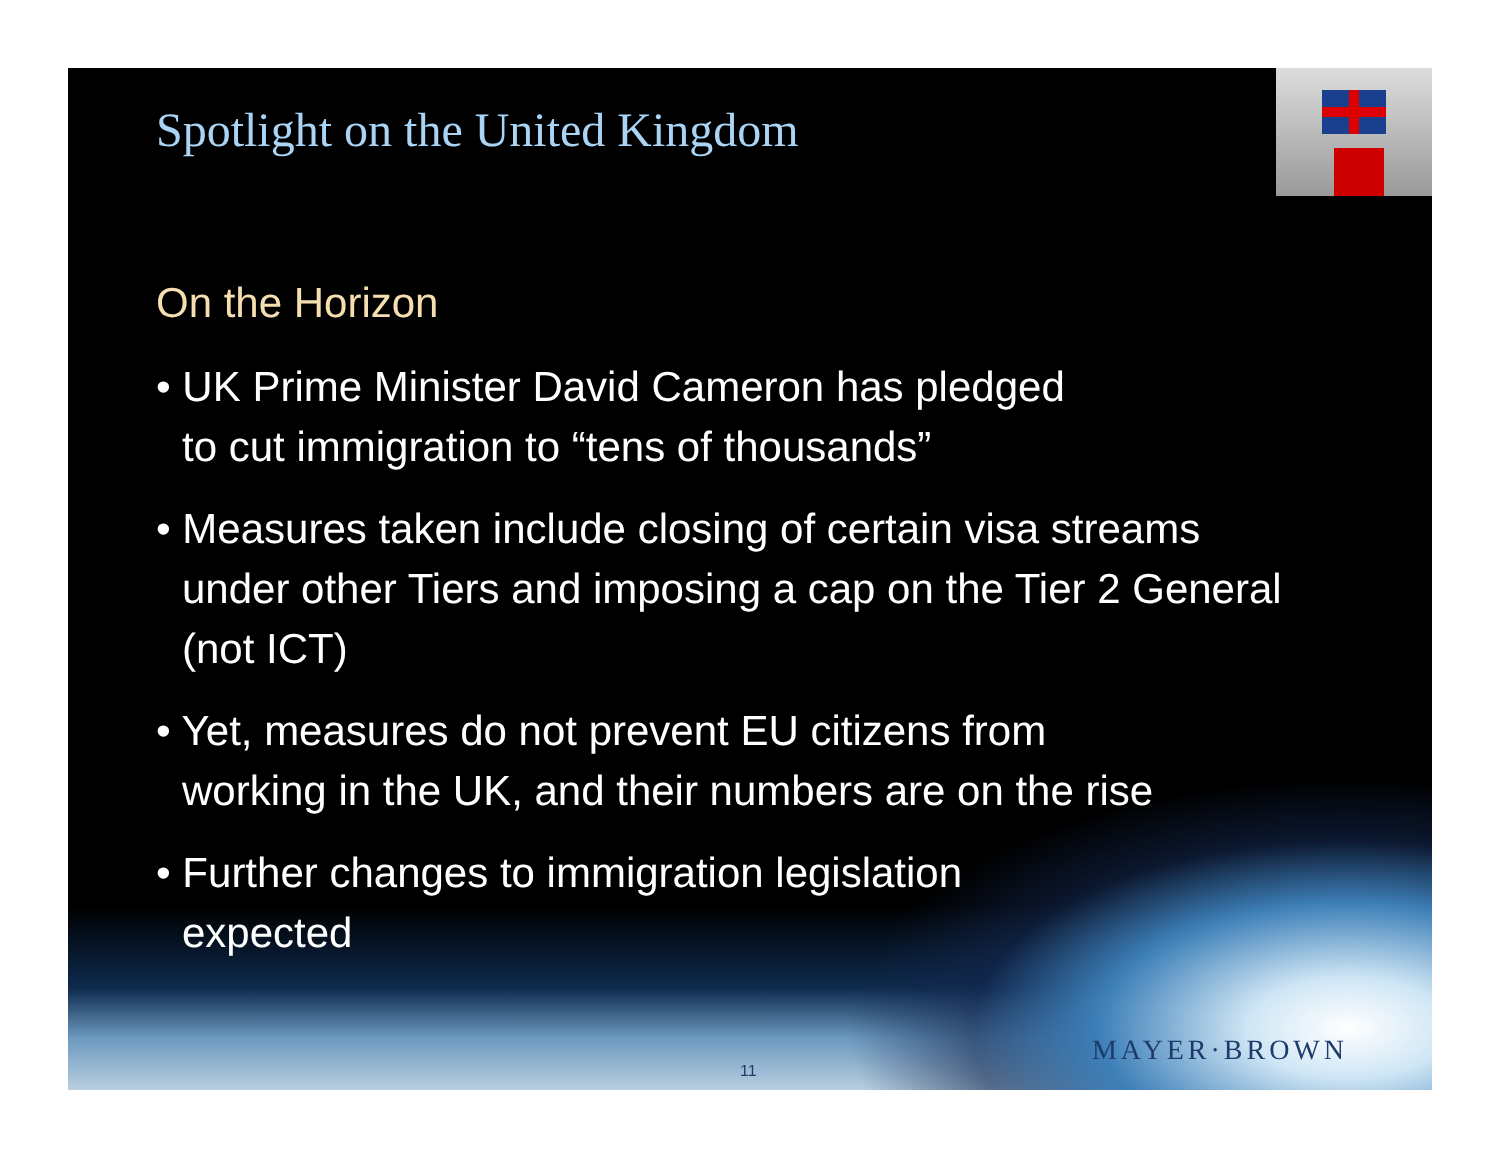Spotlight on the United Kingdom
On the Horizon
• UK Prime Minister David Cameron has pledged
to cut immigration to “tens of thousands”
• Measures taken include closing of certain visa streams under other Tiers and imposing a cap on the Tier 2 General (not ICT)
• Yet, measures do not prevent EU citizens from
working in the UK, and their numbers are on the rise
• Further changes to immigration legislation
expected
11
MAYER·BROWN